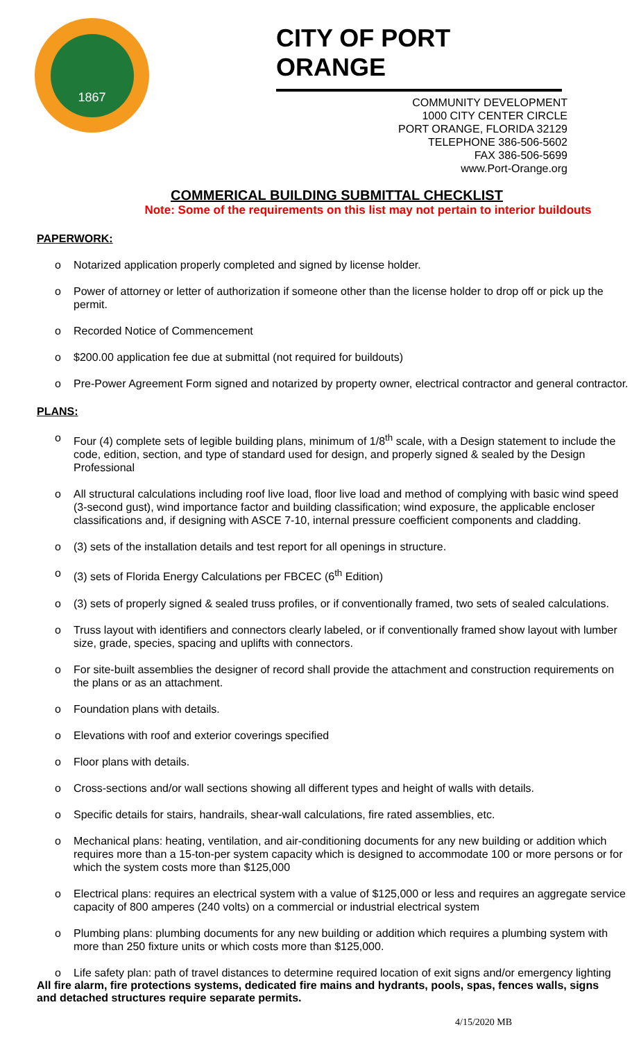1867
CITY OF PORT ORANGE
COMMUNITY DEVELOPMENT
1000 CITY CENTER CIRCLE
PORT ORANGE, FLORIDA 32129
TELEPHONE 386-506-5602
FAX 386-506-5699
www.Port-Orange.org
COMMERICAL BUILDING SUBMITTAL CHECKLIST
Note: Some of the requirements on this list may not pertain to interior buildouts
PAPERWORK:
o Notarized application properly completed and signed by license holder.
o Power of attorney or letter of authorization if someone other than the license holder to drop off or pick up the permit.
o Recorded Notice of Commencement
o $200.00 application fee due at submittal (not required for buildouts)
o Pre-Power Agreement Form signed and notarized by property owner, electrical contractor and general contractor.
PLANS:
o Four (4) complete sets of legible building plans, minimum of 1/8<sup>th</sup> scale, with a Design statement to include the code, edition, section, and type of standard used for design, and properly signed & sealed by the Design Professional
o All structural calculations including roof live load, floor live load and method of complying with basic wind speed (3-second gust), wind importance factor and building classification; wind exposure, the applicable encloser classifications and, if designing with ASCE 7-10, internal pressure coefficient components and cladding.
o (3) sets of the installation details and test report for all openings in structure.
o (3) sets of Florida Energy Calculations per FBCEC (6<sup>th</sup> Edition)
o (3) sets of properly signed & sealed truss profiles, or if conventionally framed, two sets of sealed calculations.
o Truss layout with identifiers and connectors clearly labeled, or if conventionally framed show layout with lumber size, grade, species, spacing and uplifts with connectors.
o For site-built assemblies the designer of record shall provide the attachment and construction requirements on the plans or as an attachment.
o Foundation plans with details.
o Elevations with roof and exterior coverings specified
o Floor plans with details.
o Cross-sections and/or wall sections showing all different types and height of walls with details.
o Specific details for stairs, handrails, shear-wall calculations, fire rated assemblies, etc.
o Mechanical plans: heating, ventilation, and air-conditioning documents for any new building or addition which requires more than a 15-ton-per system capacity which is designed to accommodate 100 or more persons or for which the system costs more than $125,000
o Electrical plans: requires an electrical system with a value of $125,000 or less and requires an aggregate service capacity of 800 amperes (240 volts) on a commercial or industrial electrical system
o Plumbing plans: plumbing documents for any new building or addition which requires a plumbing system with more than 250 fixture units or which costs more than $125,000.
o Life safety plan: path of travel distances to determine required location of exit signs and/or emergency lighting
All fire alarm, fire protections systems, dedicated fire mains and hydrants, pools, spas, fences walls, signs and detached structures require separate permits.
4/15/2020 MB